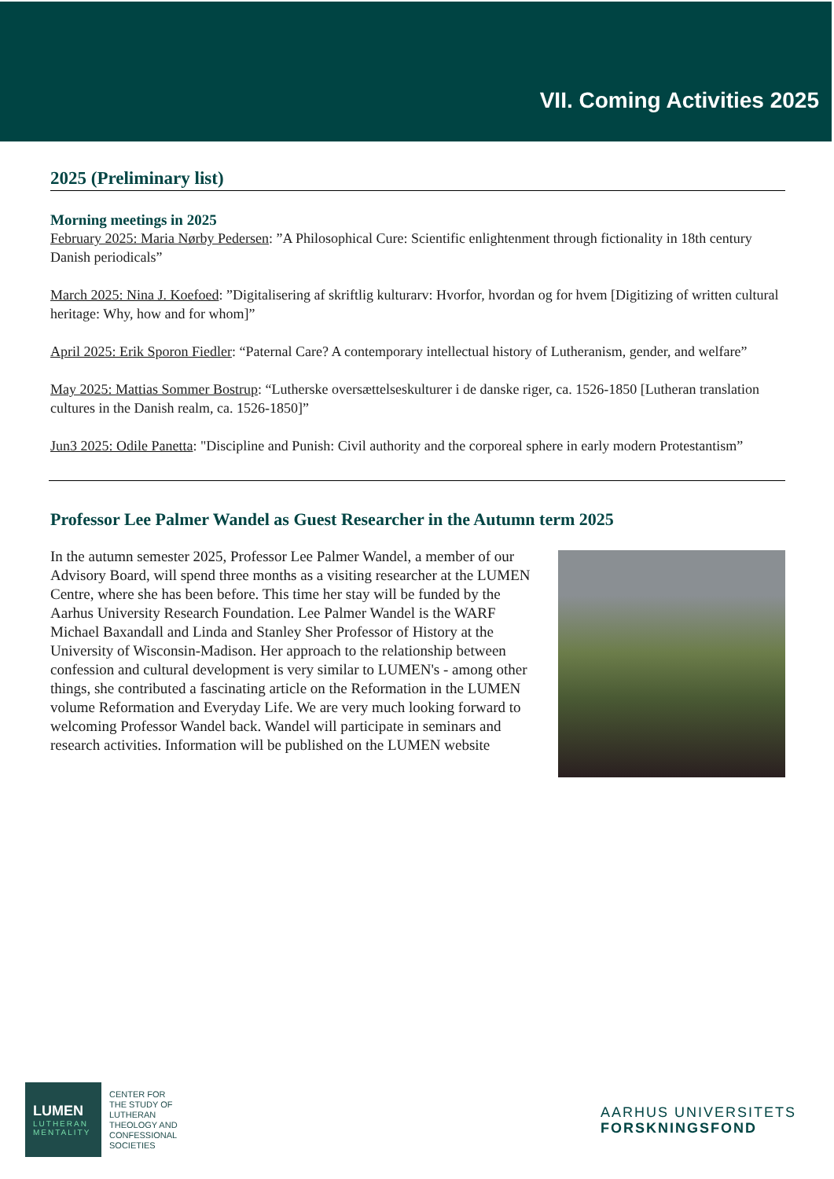VII. Coming Activities 2025
2025 (Preliminary list)
Morning meetings in 2025
February 2025: Maria Nørby Pedersen: ”A Philosophical Cure: Scientific enlightenment through fictionality in 18th century Danish periodicals”
March 2025: Nina J. Koefoed: ”Digitalisering af skriftlig kulturarv: Hvorfor, hvordan og for hvem [Digitizing of written cultural heritage: Why, how and for whom]”
April 2025: Erik Sporon Fiedler: “Paternal Care? A contemporary intellectual history of Lutheranism, gender, and welfare”
May 2025: Mattias Sommer Bostrup: “Lutherske oversættelseskulturer i de danske riger, ca. 1526-1850 [Lutheran translation cultures in the Danish realm, ca. 1526-1850]”
Jun3 2025: Odile Panetta: "Discipline and Punish: Civil authority and the corporeal sphere in early modern Protestantism”
Professor Lee Palmer Wandel as Guest Researcher in the Autumn term 2025
In the autumn semester 2025, Professor Lee Palmer Wandel, a member of our Advisory Board, will spend three months as a visiting researcher at the LUMEN Centre, where she has been before. This time her stay will be funded by the Aarhus University Research Foundation. Lee Palmer Wandel is the WARF Michael Baxandall and Linda and Stanley Sher Professor of History at the University of Wisconsin-Madison. Her approach to the relationship between confession and cultural development is very similar to LUMEN's - among other things, she contributed a fascinating article on the Reformation in the LUMEN volume Reformation and Everyday Life. We are very much looking forward to welcoming Professor Wandel back. Wandel will participate in seminars and research activities. Information will be published on the LUMEN website
LUMEN
LUTHERAN
MENTALITY
CENTER FOR
THE STUDY OF
LUTHERAN
THEOLOGY AND
CONFESSIONAL
SOCIETIES
AARHUS UNIVERSITETS
FORSKNINGSFOND